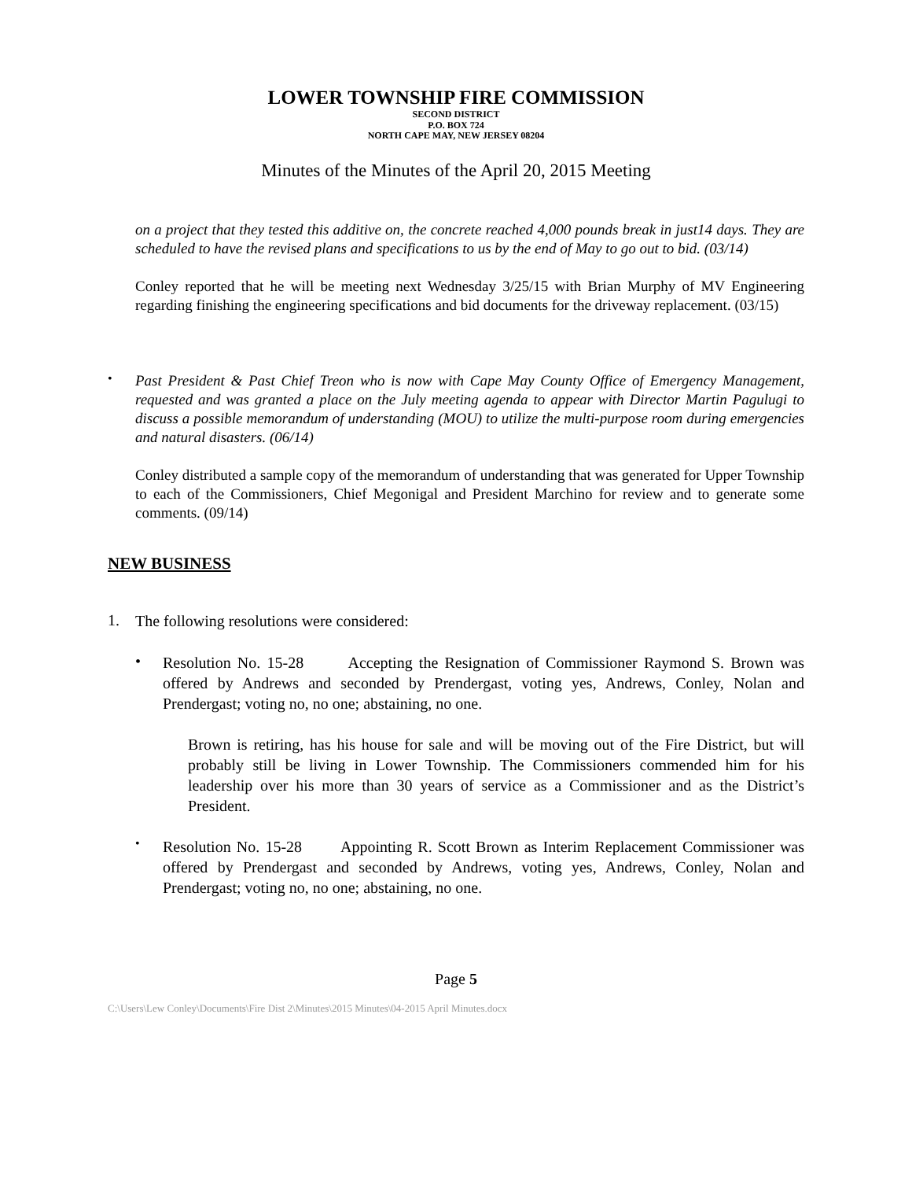LOWER TOWNSHIP FIRE COMMISSION
SECOND DISTRICT
P.O. BOX 724
NORTH CAPE MAY, NEW JERSEY 08204
Minutes of the Minutes of the April 20, 2015 Meeting
on a project that they tested this additive on, the concrete reached 4,000 pounds break in just14 days. They are scheduled to have the revised plans and specifications to us by the end of May to go out to bid. (03/14)
Conley reported that he will be meeting next Wednesday 3/25/15 with Brian Murphy of MV Engineering regarding finishing the engineering specifications and bid documents for the driveway replacement. (03/15)
•
Past President & Past Chief Treon who is now with Cape May County Office of Emergency Management, requested and was granted a place on the July meeting agenda to appear with Director Martin Pagulugi to discuss a possible memorandum of understanding (MOU) to utilize the multi-purpose room during emergencies and natural disasters. (06/14)
Conley distributed a sample copy of the memorandum of understanding that was generated for Upper Township to each of the Commissioners, Chief Megonigal and President Marchino for review and to generate some comments. (09/14)
NEW BUSINESS
1.
The following resolutions were considered:
•
Resolution No. 15-28 Accepting the Resignation of Commissioner Raymond S. Brown was offered by Andrews and seconded by Prendergast, voting yes, Andrews, Conley, Nolan and Prendergast; voting no, no one; abstaining, no one.
Brown is retiring, has his house for sale and will be moving out of the Fire District, but will probably still be living in Lower Township. The Commissioners commended him for his leadership over his more than 30 years of service as a Commissioner and as the District’s President.
•
Resolution No. 15-28 Appointing R. Scott Brown as Interim Replacement Commissioner was offered by Prendergast and seconded by Andrews, voting yes, Andrews, Conley, Nolan and Prendergast; voting no, no one; abstaining, no one.
Page 5
C:\Users\Lew Conley\Documents\Fire Dist 2\Minutes\2015 Minutes\04-2015 April Minutes.docx